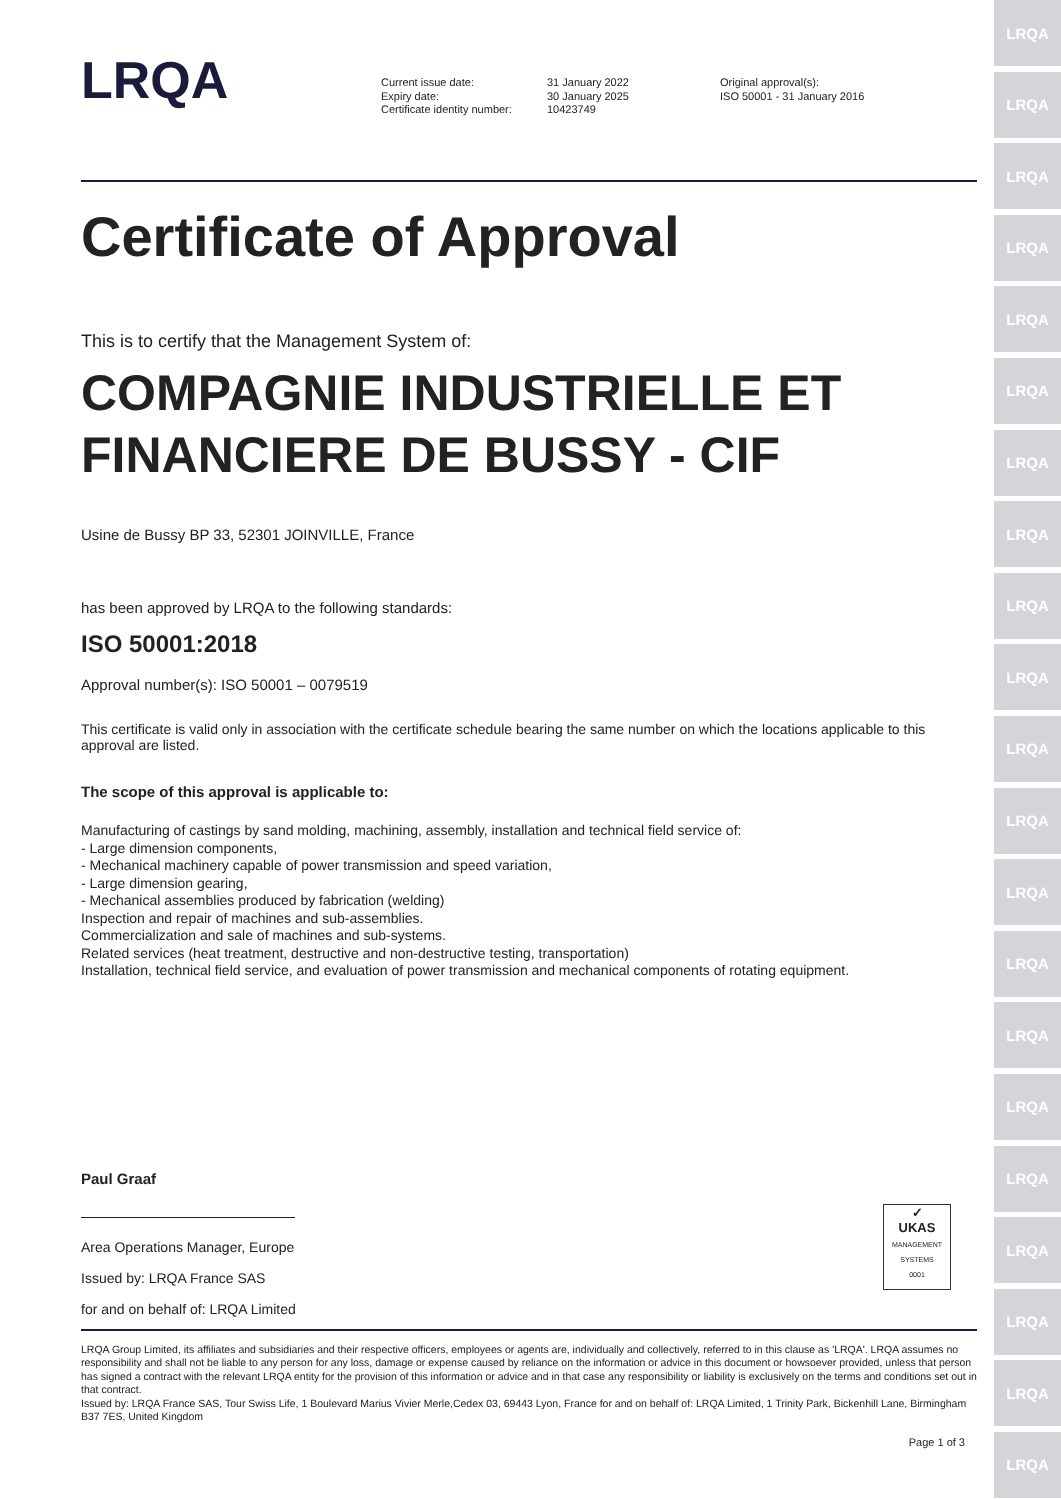LRQA
LRQA
LRQA
LRQA
LRQA
LRQA
LRQA
LRQA
LRQA
LRQA
LRQA
LRQA
LRQA
LRQA
LRQA
LRQA
LRQA
LRQA
LRQA
LRQA
LRQA
LRQA
Current issue date:
Expiry date:
Certificate identity number:
31 January 2022
30 January 2025
10423749
Original approval(s):
ISO 50001 - 31 January 2016
Certificate of Approval
This is to certify that the Management System of:
COMPAGNIE INDUSTRIELLE ET FINANCIERE DE BUSSY - CIF
Usine de Bussy BP 33, 52301 JOINVILLE, France
has been approved by LRQA to the following standards:
ISO 50001:2018
Approval number(s): ISO 50001 – 0079519
This certificate is valid only in association with the certificate schedule bearing the same number on which the locations applicable to this approval are listed.
The scope of this approval is applicable to:
Manufacturing of castings by sand molding, machining, assembly, installation and technical field service of:
- Large dimension components,
- Mechanical machinery capable of power transmission and speed variation,
- Large dimension gearing,
- Mechanical assemblies produced by fabrication (welding)
Inspection and repair of machines and sub-assemblies.
Commercialization and sale of machines and sub-systems.
Related services (heat treatment, destructive and non-destructive testing, transportation)
Installation, technical field service, and evaluation of power transmission and mechanical components of rotating equipment.
Paul Graaf
Area Operations Manager, Europe
Issued by: LRQA France SAS
for and on behalf of: LRQA Limited
✓
UKAS
MANAGEMENT SYSTEMS
0001
LRQA Group Limited, its affiliates and subsidiaries and their respective officers, employees or agents are, individually and collectively, referred to in this clause as 'LRQA'. LRQA assumes no responsibility and shall not be liable to any person for any loss, damage or expense caused by reliance on the information or advice in this document or howsoever provided, unless that person has signed a contract with the relevant LRQA entity for the provision of this information or advice and in that case any responsibility or liability is exclusively on the terms and conditions set out in that contract.
Issued by: LRQA France SAS, Tour Swiss Life, 1 Boulevard Marius Vivier Merle,Cedex 03, 69443 Lyon, France for and on behalf of: LRQA Limited, 1 Trinity Park, Bickenhill Lane, Birmingham B37 7ES, United Kingdom
Page 1 of 3